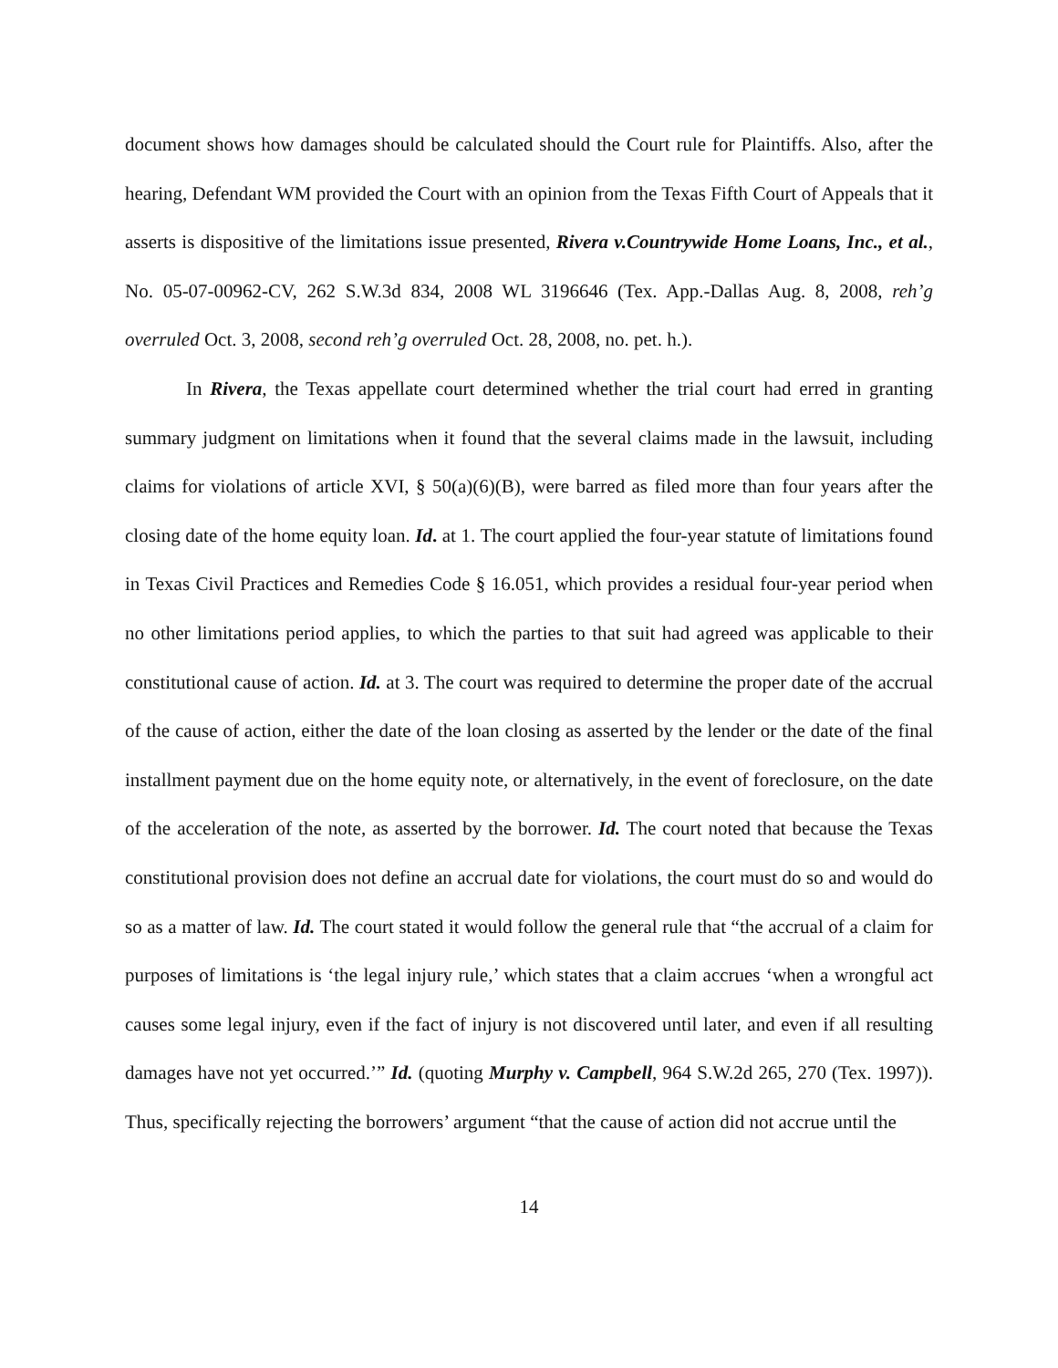document shows how damages should be calculated should the Court rule for Plaintiffs. Also, after the hearing, Defendant WM provided the Court with an opinion from the Texas Fifth Court of Appeals that it asserts is dispositive of the limitations issue presented, Rivera v.Countrywide Home Loans, Inc., et al., No. 05-07-00962-CV, 262 S.W.3d 834, 2008 WL 3196646 (Tex. App.-Dallas Aug. 8, 2008, reh’g overruled Oct. 3, 2008, second reh’g overruled Oct. 28, 2008, no. pet. h.).
In Rivera, the Texas appellate court determined whether the trial court had erred in granting summary judgment on limitations when it found that the several claims made in the lawsuit, including claims for violations of article XVI, § 50(a)(6)(B), were barred as filed more than four years after the closing date of the home equity loan. Id. at 1. The court applied the four-year statute of limitations found in Texas Civil Practices and Remedies Code § 16.051, which provides a residual four-year period when no other limitations period applies, to which the parties to that suit had agreed was applicable to their constitutional cause of action. Id. at 3. The court was required to determine the proper date of the accrual of the cause of action, either the date of the loan closing as asserted by the lender or the date of the final installment payment due on the home equity note, or alternatively, in the event of foreclosure, on the date of the acceleration of the note, as asserted by the borrower. Id. The court noted that because the Texas constitutional provision does not define an accrual date for violations, the court must do so and would do so as a matter of law. Id. The court stated it would follow the general rule that “the accrual of a claim for purposes of limitations is ‘the legal injury rule,’ which states that a claim accrues ‘when a wrongful act causes some legal injury, even if the fact of injury is not discovered until later, and even if all resulting damages have not yet occurred.’” Id. (quoting Murphy v. Campbell, 964 S.W.2d 265, 270 (Tex. 1997)). Thus, specifically rejecting the borrowers’ argument “that the cause of action did not accrue until the
14